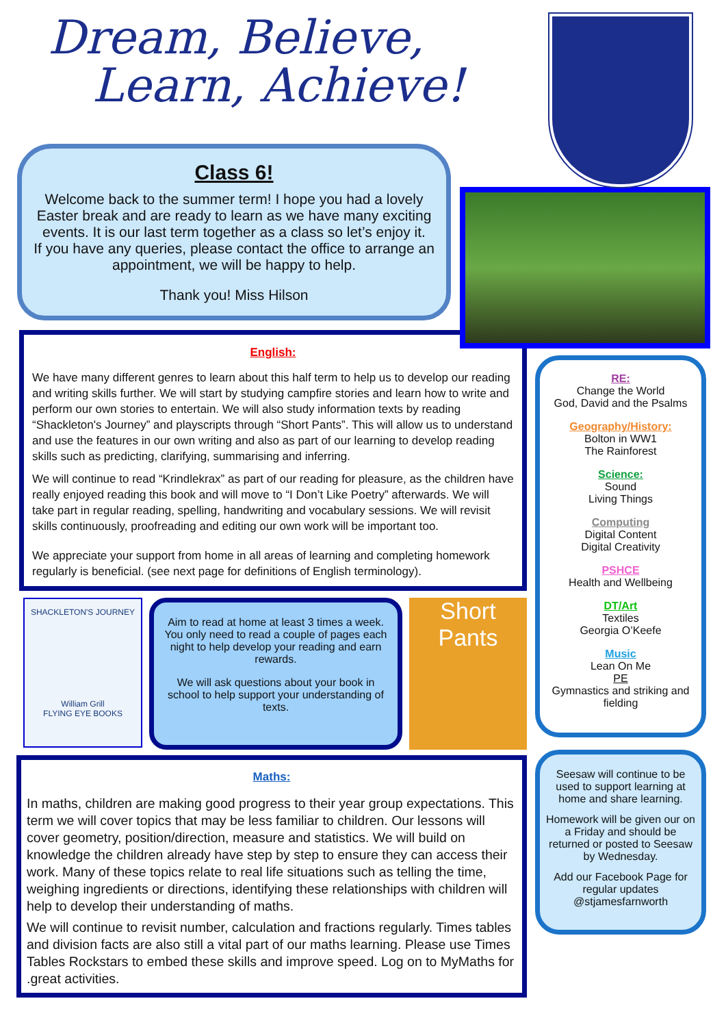Dream, Believe,
Learn, Achieve!
Class 6!
Welcome back to the summer term! I hope you had a lovely Easter break and are ready to learn as we have many exciting events. It is our last term together as a class so let’s enjoy it.
If you have any queries, please contact the office to arrange an appointment, we will be happy to help.
Thank you! Miss Hilson
English:
We have many different genres to learn about this half term to help us to develop our reading and writing skills further. We will start by studying campfire stories and learn how to write and perform our own stories to entertain. We will also study information texts by reading “Shackleton's Journey” and playscripts through “Short Pants”. This will allow us to understand and use the features in our own writing and also as part of our learning to develop reading skills such as predicting, clarifying, summarising and inferring.
We will continue to read “Krindlekrax” as part of our reading for pleasure, as the children have really enjoyed reading this book and will move to “I Don’t Like Poetry” afterwards. We will take part in regular reading, spelling, handwriting and vocabulary sessions. We will revisit skills continuously, proofreading and editing our own work will be important too.
We appreciate your support from home in all areas of learning and completing homework regularly is beneficial. (see next page for definitions of English terminology).
SHACKLETON'S JOURNEY
William Grill
FLYING EYE BOOKS
Aim to read at home at least 3 times a week. You only need to read a couple of pages each night to help develop your reading and earn rewards.
We will ask questions about your book in school to help support your understanding of texts.
Short Pants
Maths:
In maths, children are making good progress to their year group expectations. This term we will cover topics that may be less familiar to children. Our lessons will cover geometry, position/direction, measure and statistics. We will build on knowledge the children already have step by step to ensure they can access their work. Many of these topics relate to real life situations such as telling the time, weighing ingredients or directions, identifying these relationships with children will help to develop their understanding of maths.
We will continue to revisit number, calculation and fractions regularly. Times tables and division facts are also still a vital part of our maths learning. Please use Times Tables Rockstars to embed these skills and improve speed. Log on to MyMaths for .great activities.
RE:
Change the World
God, David and the Psalms
Geography/History:
Bolton in WW1
The Rainforest
Science:
Sound
Living Things
Computing
Digital Content
Digital Creativity
PSHCE
Health and Wellbeing
DT/Art
Textiles
Georgia O’Keefe
Music
Lean On Me
PE
Gymnastics and striking and fielding
Seesaw will continue to be used to support learning at home and share learning.
Homework will be given our on a Friday and should be returned or posted to Seesaw by Wednesday.
Add our Facebook Page for regular updates @stjamesfarnworth